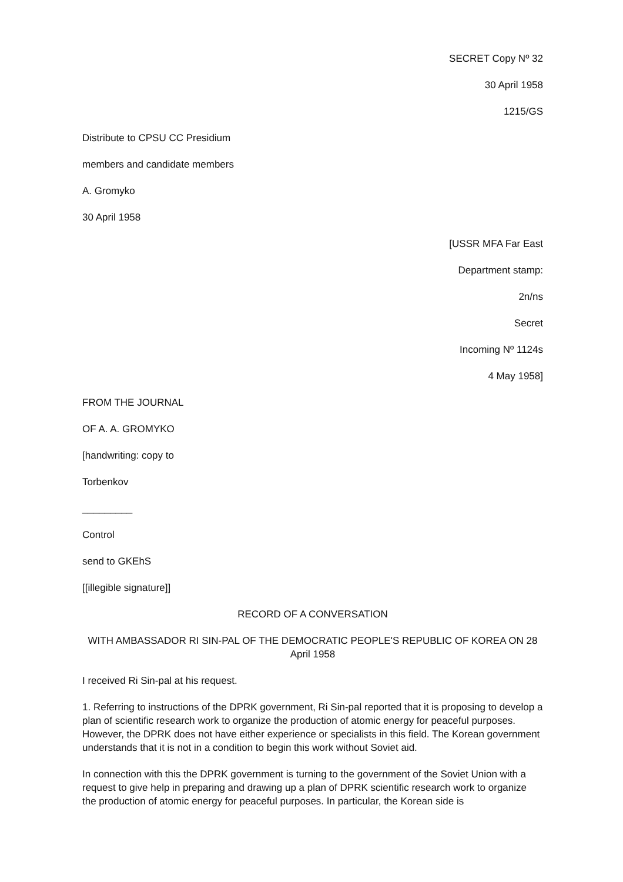SECRET Copy Nº 32
30 April 1958
1215/GS
Distribute to CPSU CC Presidium
members and candidate members
A. Gromyko
30 April 1958
[USSR MFA Far East
Department stamp:
2n/ns
Secret
Incoming Nº 1124s
4 May 1958]
FROM THE JOURNAL
OF A. A. GROMYKO
[handwriting: copy to
Torbenkov
_________
Control
send to GKEhS
[[illegible signature]]
RECORD OF A CONVERSATION
WITH AMBASSADOR RI SIN-PAL OF THE DEMOCRATIC PEOPLE'S REPUBLIC OF KOREA ON 28 April 1958
I received Ri Sin-pal at his request.
1. Referring to instructions of the DPRK government, Ri Sin-pal reported that it is proposing to develop a plan of scientific research work to organize the production of atomic energy for peaceful purposes. However, the DPRK does not have either experience or specialists in this field. The Korean government understands that it is not in a condition to begin this work without Soviet aid.
In connection with this the DPRK government is turning to the government of the Soviet Union with a request to give help in preparing and drawing up a plan of DPRK scientific research work to organize the production of atomic energy for peaceful purposes. In particular, the Korean side is